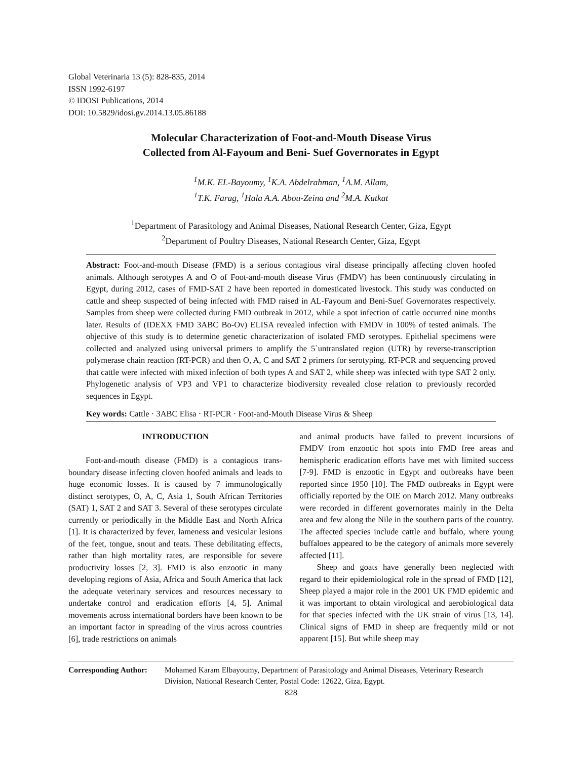Global Veterinaria 13 (5): 828-835, 2014
ISSN 1992-6197
© IDOSI Publications, 2014
DOI: 10.5829/idosi.gv.2014.13.05.86188
Molecular Characterization of Foot-and-Mouth Disease Virus
Collected from Al-Fayoum and Beni- Suef Governorates in Egypt
<sup>1</sup> M.K. EL-Bayoumy, <sup>1</sup>K.A. Abdelrahman, <sup>1</sup>A.M. Allam,
<sup>1</sup> T.K. Farag, <sup>1</sup>Hala A.A. Abou-Zeina and <sup>2</sup>M.A. Kutkat
<sup>1</sup> Department of Parasitology and Animal Diseases, National Research Center, Giza, Egypt
<sup>2</sup> Department of Poultry Diseases, National Research Center, Giza, Egypt
Abstract: Foot-and-mouth Disease (FMD) is a serious contagious viral disease principally affecting cloven hoofed animals. Although serotypes A and O of Foot-and-mouth disease Virus (FMDV) has been continuously circulating in Egypt, during 2012, cases of FMD-SAT 2 have been reported in domesticated livestock. This study was conducted on cattle and sheep suspected of being infected with FMD raised in AL-Fayoum and Beni-Suef Governorates respectively. Samples from sheep were collected during FMD outbreak in 2012, while a spot infection of cattle occurred nine months later. Results of (IDEXX FMD 3ABC Bo-Ov) ELISA revealed infection with FMDV in 100% of tested animals. The objective of this study is to determine genetic characterization of isolated FMD serotypes. Epithelial specimens were collected and analyzed using universal primers to amplify the 5`untranslated region (UTR) by reverse-transcription polymerase chain reaction (RT-PCR) and then O, A, C and SAT 2 primers for serotyping. RT-PCR and sequencing proved that cattle were infected with mixed infection of both types A and SAT 2, while sheep was infected with type SAT 2 only. Phylogenetic analysis of VP3 and VP1 to characterize biodiversity revealed close relation to previously recorded sequences in Egypt.
Key words: Cattle · 3ABC Elisa · RT-PCR · Foot-and-Mouth Disease Virus & Sheep
INTRODUCTION
Foot-and-mouth disease (FMD) is a contagious trans-boundary disease infecting cloven hoofed animals and leads to huge economic losses. It is caused by 7 immunologically distinct serotypes, O, A, C, Asia 1, South African Territories (SAT) 1, SAT 2 and SAT 3. Several of these serotypes circulate currently or periodically in the Middle East and North Africa [1]. It is characterized by fever, lameness and vesicular lesions of the feet, tongue, snout and teats. These debilitating effects, rather than high mortality rates, are responsible for severe productivity losses [2, 3]. FMD is also enzootic in many developing regions of Asia, Africa and South America that lack the adequate veterinary services and resources necessary to undertake control and eradication efforts [4, 5]. Animal movements across international borders have been known to be an important factor in spreading of the virus across countries [6], trade restrictions on animals
and animal products have failed to prevent incursions of FMDV from enzootic hot spots into FMD free areas and hemispheric eradication efforts have met with limited success [7-9]. FMD is enzootic in Egypt and outbreaks have been reported since 1950 [10]. The FMD outbreaks in Egypt were officially reported by the OIE on March 2012. Many outbreaks were recorded in different governorates mainly in the Delta area and few along the Nile in the southern parts of the country. The affected species include cattle and buffalo, where young buffaloes appeared to be the category of animals more severely affected [11].
Sheep and goats have generally been neglected with regard to their epidemiological role in the spread of FMD [12], Sheep played a major role in the 2001 UK FMD epidemic and it was important to obtain virological and aerobiological data for that species infected with the UK strain of virus [13, 14]. Clinical signs of FMD in sheep are frequently mild or not apparent [15]. But while sheep may
Corresponding Author: Mohamed Karam Elbayoumy, Department of Parasitology and Animal Diseases, Veterinary Research Division, National Research Center, Postal Code: 12622, Giza, Egypt.
828